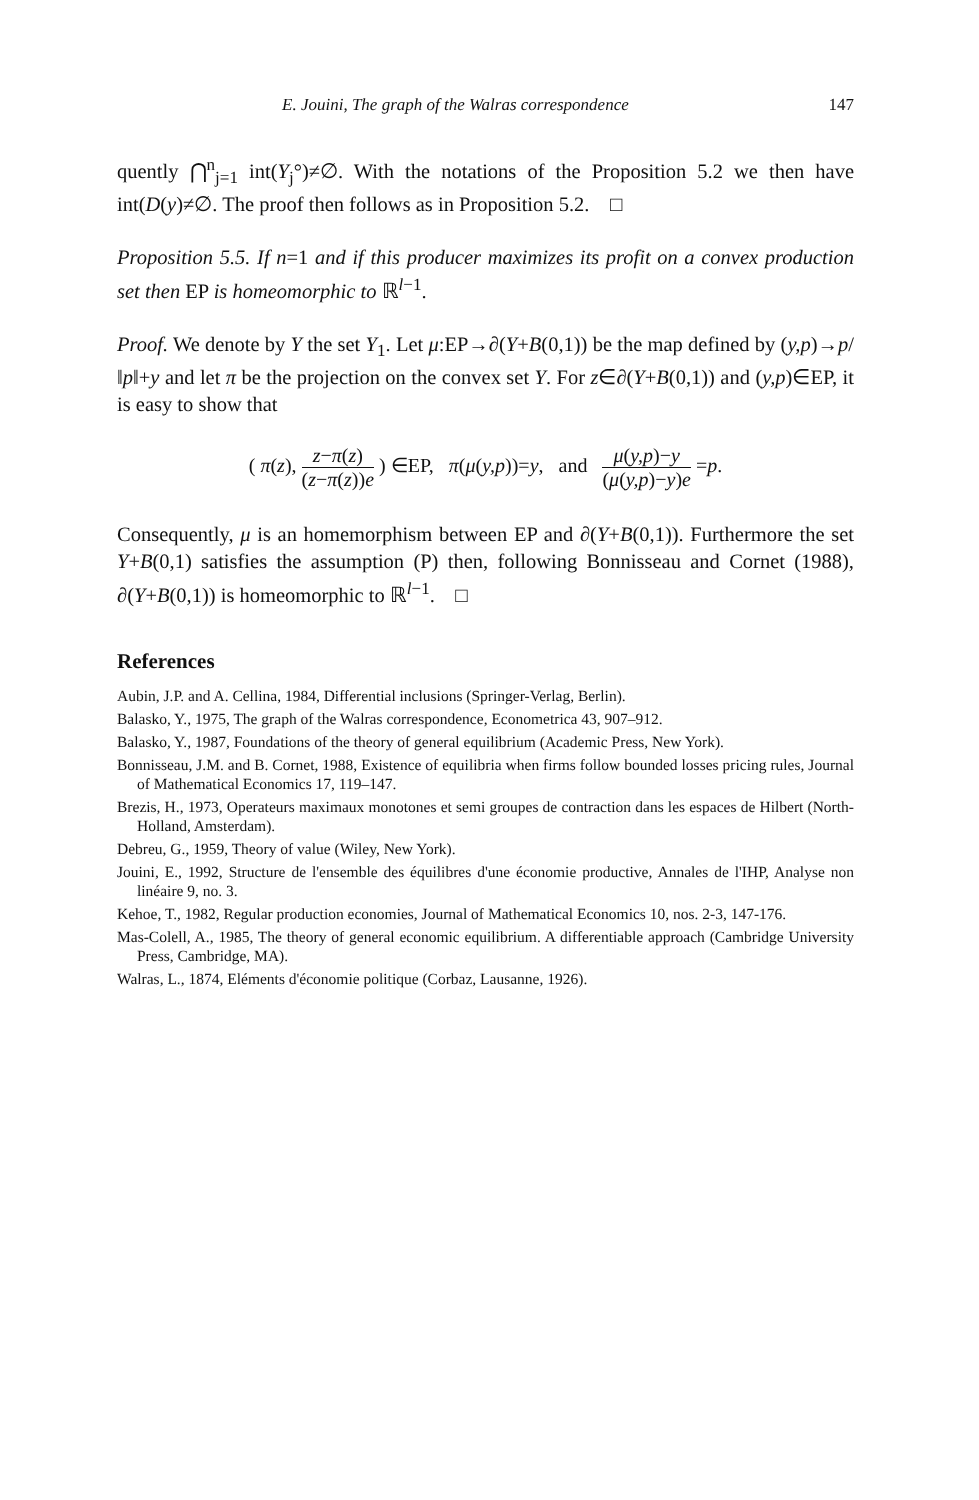E. Jouini, The graph of the Walras correspondence 147
quently ⋂<sup>n</sup><sub>j=1</sub> int(Y<sub>j</sub>°)≠∅. With the notations of the Proposition 5.2 we then have int(D(y)≠∅. The proof then follows as in Proposition 5.2. □
Proposition 5.5. If n=1 and if this producer maximizes its profit on a convex production set then EP is homeomorphic to ℝ<sup>l−1</sup>.
Proof. We denote by Y the set Y<sub>1</sub>. Let μ:EP→∂(Y+B(0,1)) be the map defined by (y,p)→p/‖p‖+y and let π be the projection on the convex set Y. For z∈∂(Y+B(0,1)) and (y,p)∈EP, it is easy to show that
( π(z), z−π(z) (z−π(z))e ) ∈EP, π(μ(y,p))=y, and μ(y,p)−y (μ(y,p)−y)e =p.
Consequently, μ is an homemorphism between EP and ∂(Y+B(0,1)). Furthermore the set Y+B(0,1) satisfies the assumption (P) then, following Bonnisseau and Cornet (1988), ∂(Y+B(0,1)) is homeomorphic to ℝ<sup>l−1</sup>. □
References
Aubin, J.P. and A. Cellina, 1984, Differential inclusions (Springer-Verlag, Berlin).
Balasko, Y., 1975, The graph of the Walras correspondence, Econometrica 43, 907–912.
Balasko, Y., 1987, Foundations of the theory of general equilibrium (Academic Press, New York).
Bonnisseau, J.M. and B. Cornet, 1988, Existence of equilibria when firms follow bounded losses pricing rules, Journal of Mathematical Economics 17, 119–147.
Brezis, H., 1973, Operateurs maximaux monotones et semi groupes de contraction dans les espaces de Hilbert (North-Holland, Amsterdam).
Debreu, G., 1959, Theory of value (Wiley, New York).
Jouini, E., 1992, Structure de l'ensemble des équilibres d'une économie productive, Annales de l'IHP, Analyse non linéaire 9, no. 3.
Kehoe, T., 1982, Regular production economies, Journal of Mathematical Economics 10, nos. 2-3, 147-176.
Mas-Colell, A., 1985, The theory of general economic equilibrium. A differentiable approach (Cambridge University Press, Cambridge, MA).
Walras, L., 1874, Eléments d'économie politique (Corbaz, Lausanne, 1926).